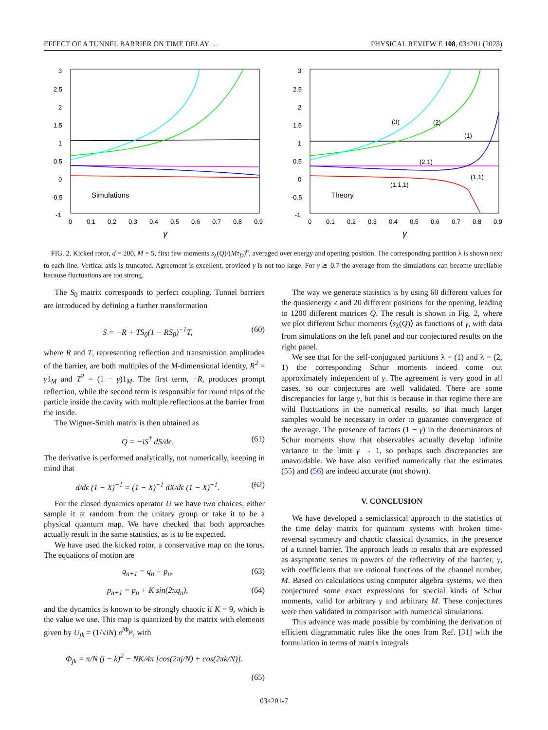EFFECT OF A TUNNEL BARRIER ON TIME DELAY … PHYSICAL REVIEW E 108, 034201 (2023)
3
2.5
2
1.5
1
0.5
0
-0.5
-1
0
0.1
0.2
0.3
0.4
0.5
0.6
0.7
0.8
0.9
γ
Simulations
3
2.5
2
1.5
1
0.5
0
-0.5
-1
0
0.1
0.2
0.3
0.4
0.5
0.6
0.7
0.8
0.9
γ
Theory
(3)
(2)
(1)
(2,1)
(1,1)
(1,1,1)
FIG. 2. Kicked rotor, d = 200, M = 5, first few moments s<sub>λ</sub>(Q)/(Mτ<sub>D</sub>)<sup>n</sup>, averaged over energy and opening position. The corresponding partition λ is shown next to each line. Vertical axis is truncated. Agreement is excellent, provided γ is not too large. For γ ≳ 0.7 the average from the simulations can become unreliable because fluctuations are too strong.
The S<sub>0</sub> matrix corresponds to perfect coupling. Tunnel barriers are introduced by defining a further transformation
S = −R + TS<sub>0</sub>(1 − RS<sub>0</sub>)<sup>−1</sup>T, (60)
where R and T, representing reflection and transmission amplitudes of the barrier, are both multiples of the M-dimensional identity, R<sup>2</sup> = γ1<sub>M</sub> and T<sup>2</sup> = (1 − γ)1<sub>M</sub>. The first term, −R, produces prompt reflection, while the second term is responsible for round trips of the particle inside the cavity with multiple reflections at the barrier from the inside.
The Wigner-Smith matrix is then obtained as
Q = −iS<sup>†</sup> dS/dϵ. (61)
The derivative is performed analytically, not numerically, keeping in mind that
d/dϵ (1 − X)<sup>−1</sup> = (1 − X)<sup>−1</sup> dX/dϵ (1 − X)<sup>−1</sup>. (62)
For the closed dynamics operator U we have two choices, either sample it at random from the unitary group or take it to be a physical quantum map. We have checked that both approaches actually result in the same statistics, as is to be expected.
We have used the kicked rotor, a conservative map on the torus. The equations of motion are
q<sub>n+1</sub> = q<sub>n</sub> + p<sub>n</sub>, (63)
p<sub>n+1</sub> = p<sub>n</sub> + K sin(2πq<sub>n</sub>), (64)
and the dynamics is known to be strongly chaotic if K = 9, which is the value we use. This map is quantized by the matrix with elements given by U<sub>jk</sub> = (1/√iN) e<sup>i Φ<sub>jk</sub></sup>, with
Φ<sub>jk</sub> = π/N (j − k)<sup>2</sup> − NK/4π [cos(2πj/N) + cos(2πk/N)].
(65)
The way we generate statistics is by using 60 different values for the quasienergy ϵ and 20 different positions for the opening, leading to 1200 different matrices Q. The result is shown in Fig. 2, where we plot different Schur moments ⟨s<sub>λ</sub>(Q)⟩ as functions of γ, with data from simulations on the left panel and our conjectured results on the right panel.
We see that for the self-conjugated partitions λ = (1) and λ = (2, 1) the corresponding Schur moments indeed come out approximately independent of γ. The agreement is very good in all cases, so our conjectures are well validated. There are some discrepancies for large γ, but this is because in that regime there are wild fluctuations in the numerical results, so that much larger samples would be necessary in order to guarantee convergence of the average. The presence of factors (1 − γ) in the denominators of Schur moments show that observables actually develop infinite variance in the limit γ → 1, so perhaps such discrepancies are unavoidable. We have also verified numerically that the estimates (55) and (56) are indeed accurate (not shown).
V. CONCLUSION
We have developed a semiclassical approach to the statistics of the time delay matrix for quantum systems with broken time-reversal symmetry and chaotic classical dynamics, in the presence of a tunnel barrier. The approach leads to results that are expressed as asymptotic series in powers of the reflectivity of the barrier, γ, with coefficients that are rational functions of the channel number, M. Based on calculations using computer algebra systems, we then conjectured some exact expressions for special kinds of Schur moments, valid for arbitrary γ and arbitrary M. These conjectures were then validated in comparison with numerical simulations.
This advance was made possible by combining the derivation of efficient diagrammatic rules like the ones from Ref. [31] with the formulation in terms of matrix integrals
034201-7